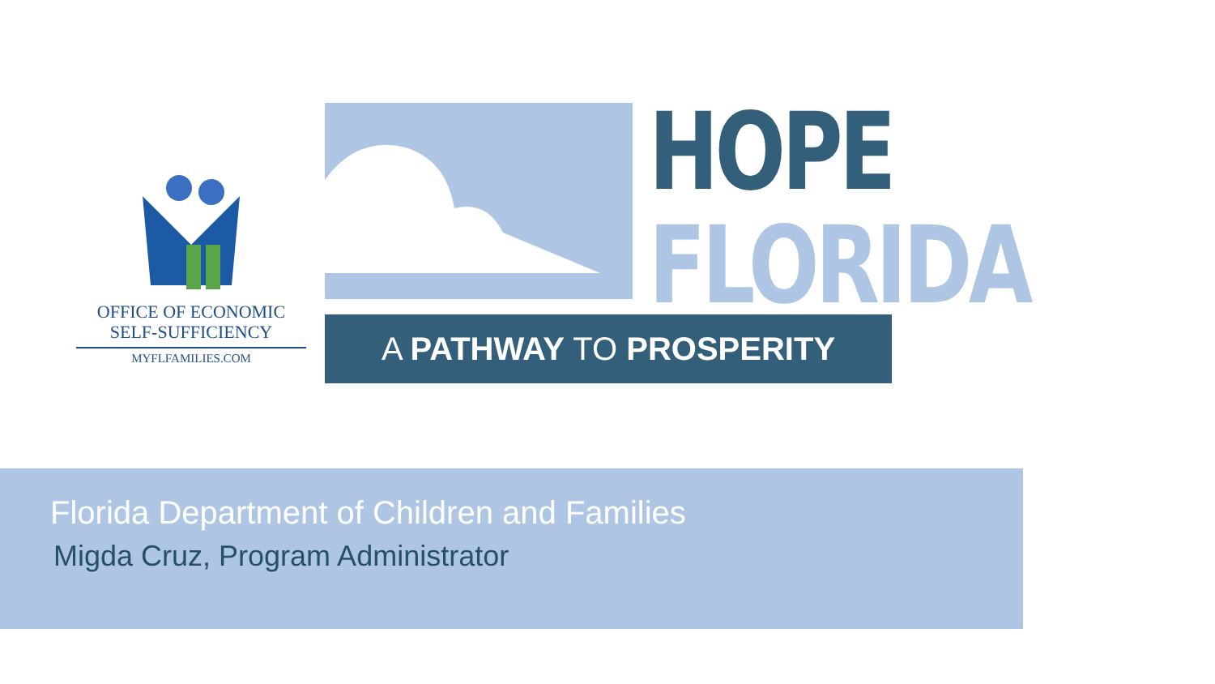OFFICE OF ECONOMIC
SELF-SUFFICIENCY
MYFLFAMILIES.COM
HOPE
FLORIDA
A PATHWAY TO PROSPERITY
Florida Department of Children and Families
Migda Cruz, Program Administrator